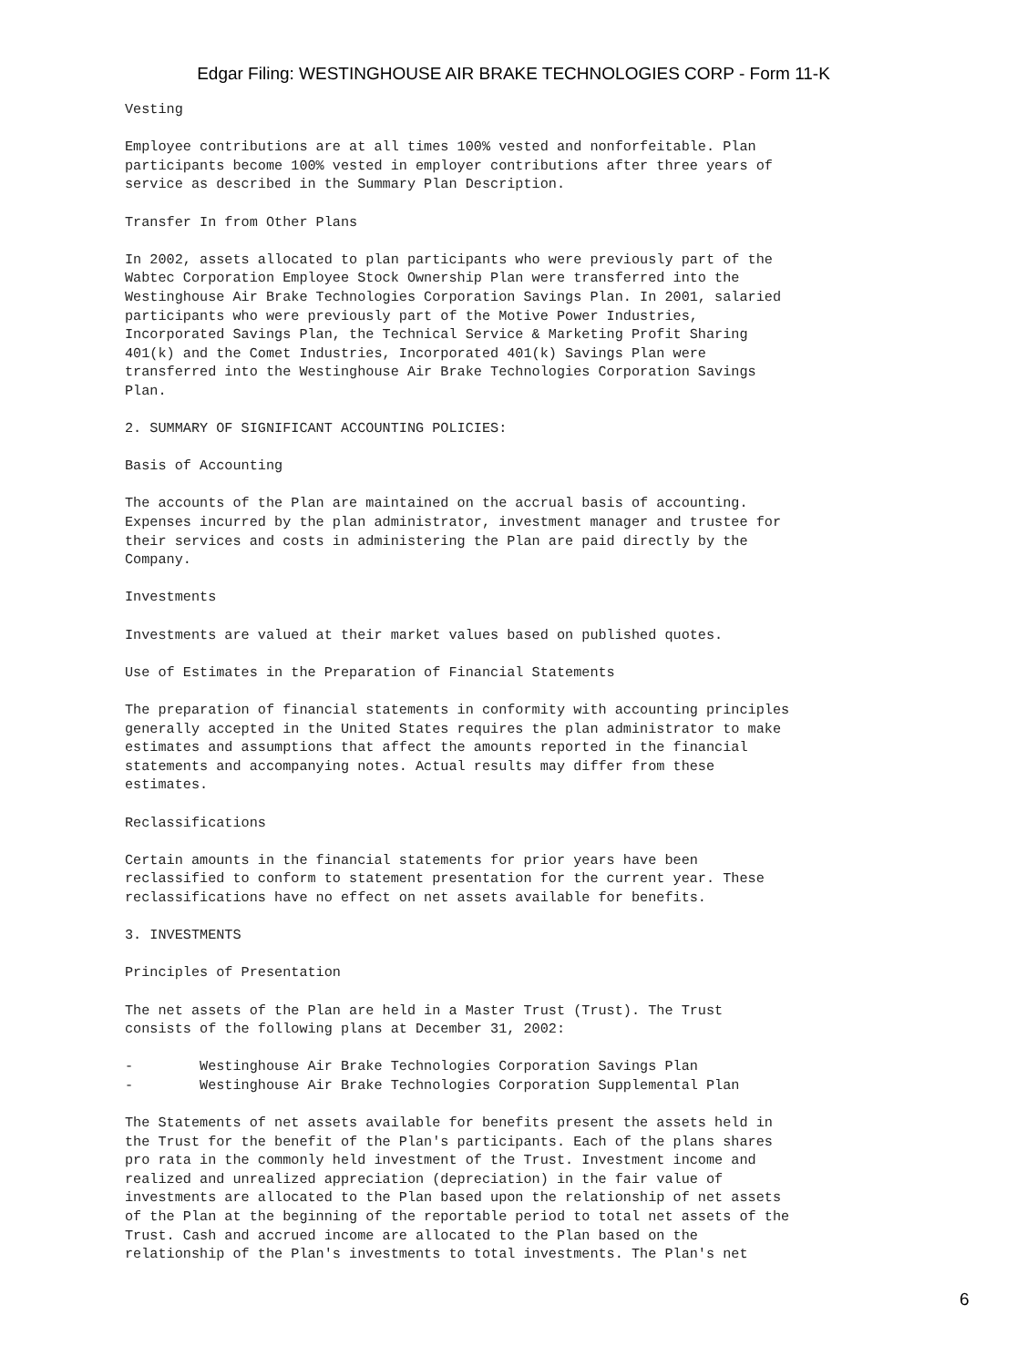Edgar Filing: WESTINGHOUSE AIR BRAKE TECHNOLOGIES CORP - Form 11-K
Vesting

Employee contributions are at all times 100% vested and nonforfeitable. Plan
participants become 100% vested in employer contributions after three years of
service as described in the Summary Plan Description.

Transfer In from Other Plans

In 2002, assets allocated to plan participants who were previously part of the
Wabtec Corporation Employee Stock Ownership Plan were transferred into the
Westinghouse Air Brake Technologies Corporation Savings Plan. In 2001, salaried
participants who were previously part of the Motive Power Industries,
Incorporated Savings Plan, the Technical Service & Marketing Profit Sharing
401(k) and the Comet Industries, Incorporated 401(k) Savings Plan were
transferred into the Westinghouse Air Brake Technologies Corporation Savings
Plan.

2. SUMMARY OF SIGNIFICANT ACCOUNTING POLICIES:

Basis of Accounting

The accounts of the Plan are maintained on the accrual basis of accounting.
Expenses incurred by the plan administrator, investment manager and trustee for
their services and costs in administering the Plan are paid directly by the
Company.

Investments

Investments are valued at their market values based on published quotes.

Use of Estimates in the Preparation of Financial Statements

The preparation of financial statements in conformity with accounting principles
generally accepted in the United States requires the plan administrator to make
estimates and assumptions that affect the amounts reported in the financial
statements and accompanying notes. Actual results may differ from these
estimates.

Reclassifications

Certain amounts in the financial statements for prior years have been
reclassified to conform to statement presentation for the current year. These
reclassifications have no effect on net assets available for benefits.

3. INVESTMENTS

Principles of Presentation

The net assets of the Plan are held in a Master Trust (Trust). The Trust
consists of the following plans at December 31, 2002:

-        Westinghouse Air Brake Technologies Corporation Savings Plan
-        Westinghouse Air Brake Technologies Corporation Supplemental Plan

The Statements of net assets available for benefits present the assets held in
the Trust for the benefit of the Plan's participants. Each of the plans shares
pro rata in the commonly held investment of the Trust. Investment income and
realized and unrealized appreciation (depreciation) in the fair value of
investments are allocated to the Plan based upon the relationship of net assets
of the Plan at the beginning of the reportable period to total net assets of the
Trust. Cash and accrued income are allocated to the Plan based on the
relationship of the Plan's investments to total investments. The Plan's net
6